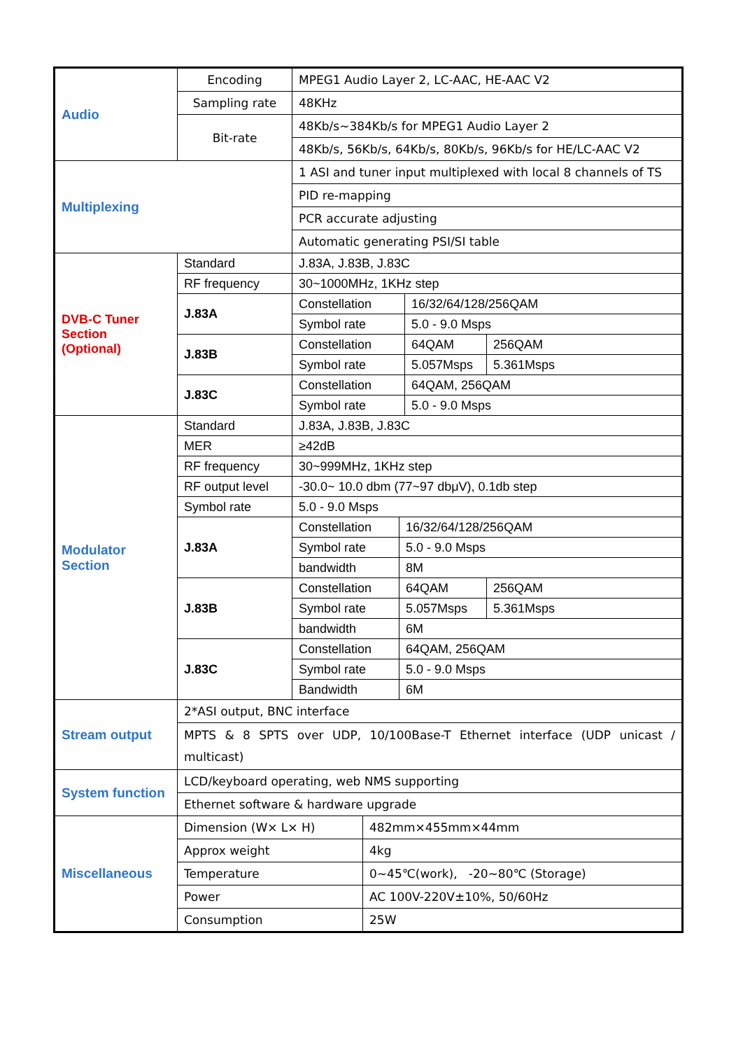| Audio | Encoding | MPEG1 Audio Layer 2, LC-AAC, HE-AAC V2 | | | | |
| | Sampling rate | 48KHz | | | | |
| | Bit-rate | 48Kb/s~384Kb/s for MPEG1 Audio Layer 2 | | | | |
| | | 48Kb/s, 56Kb/s, 64Kb/s, 80Kb/s, 96Kb/s for HE/LC-AAC V2 | | | | |
| Multiplexing | | 1 ASI and tuner input multiplexed with local 8 channels of TS | | | | |
| | | PID re-mapping | | | | |
| | | PCR accurate adjusting | | | | |
| | | Automatic generating PSI/SI table | | | | |
| DVB-C Tuner Section (Optional) | Standard | J.83A, J.83B, J.83C | | | | |
| | RF frequency | 30~1000MHz, 1KHz step | | | | |
| | J.83A | Constellation | | | 16/32/64/128/256QAM | |
| | | Symbol rate | | | 5.0 - 9.0 Msps | |
| | J.83B | Constellation | | | 64QAM | 256QAM |
| | | Symbol rate | | | 5.057Msps | 5.361Msps |
| | J.83C | Constellation | | | 64QAM, 256QAM | |
| | | Symbol rate | | | 5.0 - 9.0 Msps | |
| Modulator Section | Standard | J.83A, J.83B, J.83C | | | | |
| | MER | ≥42dB | | | | |
| | RF frequency | 30~999MHz, 1KHz step | | | | |
| | RF output level | -30.0~ 10.0 dbm (77~97 dbμV), 0.1db step | | | | |
| | Symbol rate | 5.0 - 9.0 Msps | | | | |
| | J.83A | Constellation | | 16/32/64/128/256QAM | | |
| | | Symbol rate | | 5.0 - 9.0 Msps | | |
| | | bandwidth | | 8M | | |
| | J.83B | Constellation | | 64QAM | | 256QAM |
| | | Symbol rate | | 5.057Msps | | 5.361Msps |
| | | bandwidth | | 6M | | |
| | J.83C | Constellation | | 64QAM, 256QAM | | |
| | | Symbol rate | | 5.0 - 9.0 Msps | | |
| | | Bandwidth | | 6M | | |
| Stream output | 2*ASI output, BNC interface | | | | | |
| | MPTS & 8 SPTS over UDP, 10/100Base-T Ethernet interface (UDP unicast / multicast) | | | | | |
| System function | LCD/keyboard operating, web NMS supporting | | | | | |
| | Ethernet software & hardware upgrade | | | | | |
| Miscellaneous | Dimension (W× L× H) | | 482mm×455mm×44mm | | | |
| | Approx weight | | 4kg | | | |
| | Temperature | | 0~45℃(work), -20~80℃ (Storage) | | | |
| | Power | | AC 100V-220V±10%, 50/60Hz | | | |
| | Consumption | | 25W | | | |